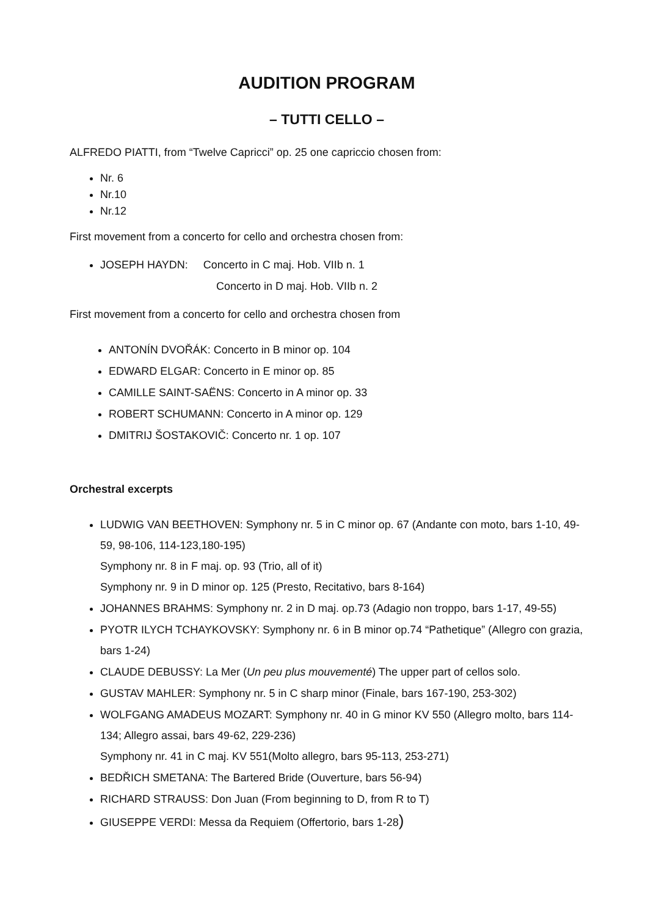AUDITION PROGRAM
– TUTTI CELLO –
ALFREDO PIATTI, from “Twelve Capricci” op. 25 one capriccio chosen from:
Nr. 6
Nr.10
Nr.12
First movement from a concerto for cello and orchestra chosen from:
JOSEPH HAYDN: Concerto in C maj. Hob. VIIb n. 1
Concerto in D maj. Hob. VIIb n. 2
First movement from a concerto for cello and orchestra chosen from
ANTONÍN DVOŘÁK: Concerto in B minor op. 104
EDWARD ELGAR: Concerto in E minor op. 85
CAMILLE SAINT-SAËNS: Concerto in A minor op. 33
ROBERT SCHUMANN: Concerto in A minor op. 129
DMITRIJ ŠOSTAKOVIČ: Concerto nr. 1 op. 107
Orchestral excerpts
LUDWIG VAN BEETHOVEN: Symphony nr. 5 in C minor op. 67 (Andante con moto, bars 1-10, 49-59, 98-106, 114-123,180-195)
Symphony nr. 8 in F maj. op. 93 (Trio, all of it)
Symphony nr. 9 in D minor op. 125 (Presto, Recitativo, bars 8-164)
JOHANNES BRAHMS: Symphony nr. 2 in D maj. op.73 (Adagio non troppo, bars 1-17, 49-55)
PYOTR ILYCH TCHAYKOVSKY: Symphony nr. 6 in B minor op.74 “Pathetique” (Allegro con grazia, bars 1-24)
CLAUDE DEBUSSY: La Mer (Un peu plus mouvementé) The upper part of cellos solo.
GUSTAV MAHLER: Symphony nr. 5 in C sharp minor (Finale, bars 167-190, 253-302)
WOLFGANG AMADEUS MOZART: Symphony nr. 40 in G minor KV 550 (Allegro molto, bars 114-134; Allegro assai, bars 49-62, 229-236)
Symphony nr. 41 in C maj. KV 551(Molto allegro, bars 95-113, 253-271)
BEDŘICH SMETANA: The Bartered Bride (Ouverture, bars 56-94)
RICHARD STRAUSS: Don Juan (From beginning to D, from R to T)
GIUSEPPE VERDI: Messa da Requiem (Offertorio, bars 1-28)